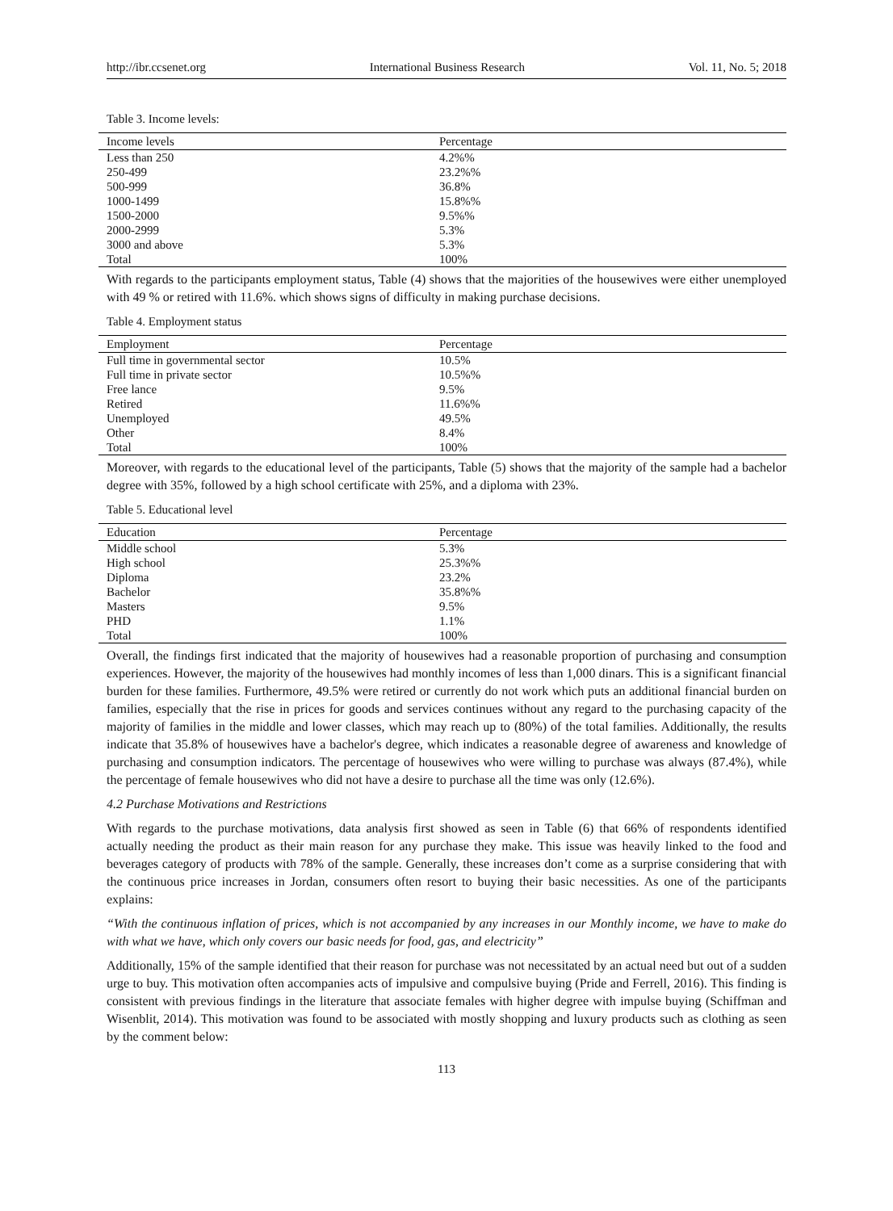http://ibr.ccsenet.org International Business Research Vol. 11, No. 5; 2018
Table 3. Income levels:
| Income levels | Percentage |
| --- | --- |
| Less than 250 | 4.2%% |
| 250-499 | 23.2%% |
| 500-999 | 36.8% |
| 1000-1499 | 15.8%% |
| 1500-2000 | 9.5%% |
| 2000-2999 | 5.3% |
| 3000 and above | 5.3% |
| Total | 100% |
With regards to the participants employment status, Table (4) shows that the majorities of the housewives were either unemployed with 49 % or retired with 11.6%. which shows signs of difficulty in making purchase decisions.
Table 4. Employment status
| Employment | Percentage |
| --- | --- |
| Full time in governmental sector | 10.5% |
| Full time in private sector | 10.5%% |
| Free lance | 9.5% |
| Retired | 11.6%% |
| Unemployed | 49.5% |
| Other | 8.4% |
| Total | 100% |
Moreover, with regards to the educational level of the participants, Table (5) shows that the majority of the sample had a bachelor degree with 35%, followed by a high school certificate with 25%, and a diploma with 23%.
Table 5. Educational level
| Education | Percentage |
| --- | --- |
| Middle school | 5.3% |
| High school | 25.3%% |
| Diploma | 23.2% |
| Bachelor | 35.8%% |
| Masters | 9.5% |
| PHD | 1.1% |
| Total | 100% |
Overall, the findings first indicated that the majority of housewives had a reasonable proportion of purchasing and consumption experiences. However, the majority of the housewives had monthly incomes of less than 1,000 dinars. This is a significant financial burden for these families. Furthermore, 49.5% were retired or currently do not work which puts an additional financial burden on families, especially that the rise in prices for goods and services continues without any regard to the purchasing capacity of the majority of families in the middle and lower classes, which may reach up to (80%) of the total families. Additionally, the results indicate that 35.8% of housewives have a bachelor's degree, which indicates a reasonable degree of awareness and knowledge of purchasing and consumption indicators. The percentage of housewives who were willing to purchase was always (87.4%), while the percentage of female housewives who did not have a desire to purchase all the time was only (12.6%).
4.2 Purchase Motivations and Restrictions
With regards to the purchase motivations, data analysis first showed as seen in Table (6) that 66% of respondents identified actually needing the product as their main reason for any purchase they make. This issue was heavily linked to the food and beverages category of products with 78% of the sample. Generally, these increases don’t come as a surprise considering that with the continuous price increases in Jordan, consumers often resort to buying their basic necessities. As one of the participants explains:
“With the continuous inflation of prices, which is not accompanied by any increases in our Monthly income, we have to make do with what we have, which only covers our basic needs for food, gas, and electricity”
Additionally, 15% of the sample identified that their reason for purchase was not necessitated by an actual need but out of a sudden urge to buy. This motivation often accompanies acts of impulsive and compulsive buying (Pride and Ferrell, 2016). This finding is consistent with previous findings in the literature that associate females with higher degree with impulse buying (Schiffman and Wisenblit, 2014). This motivation was found to be associated with mostly shopping and luxury products such as clothing as seen by the comment below:
113